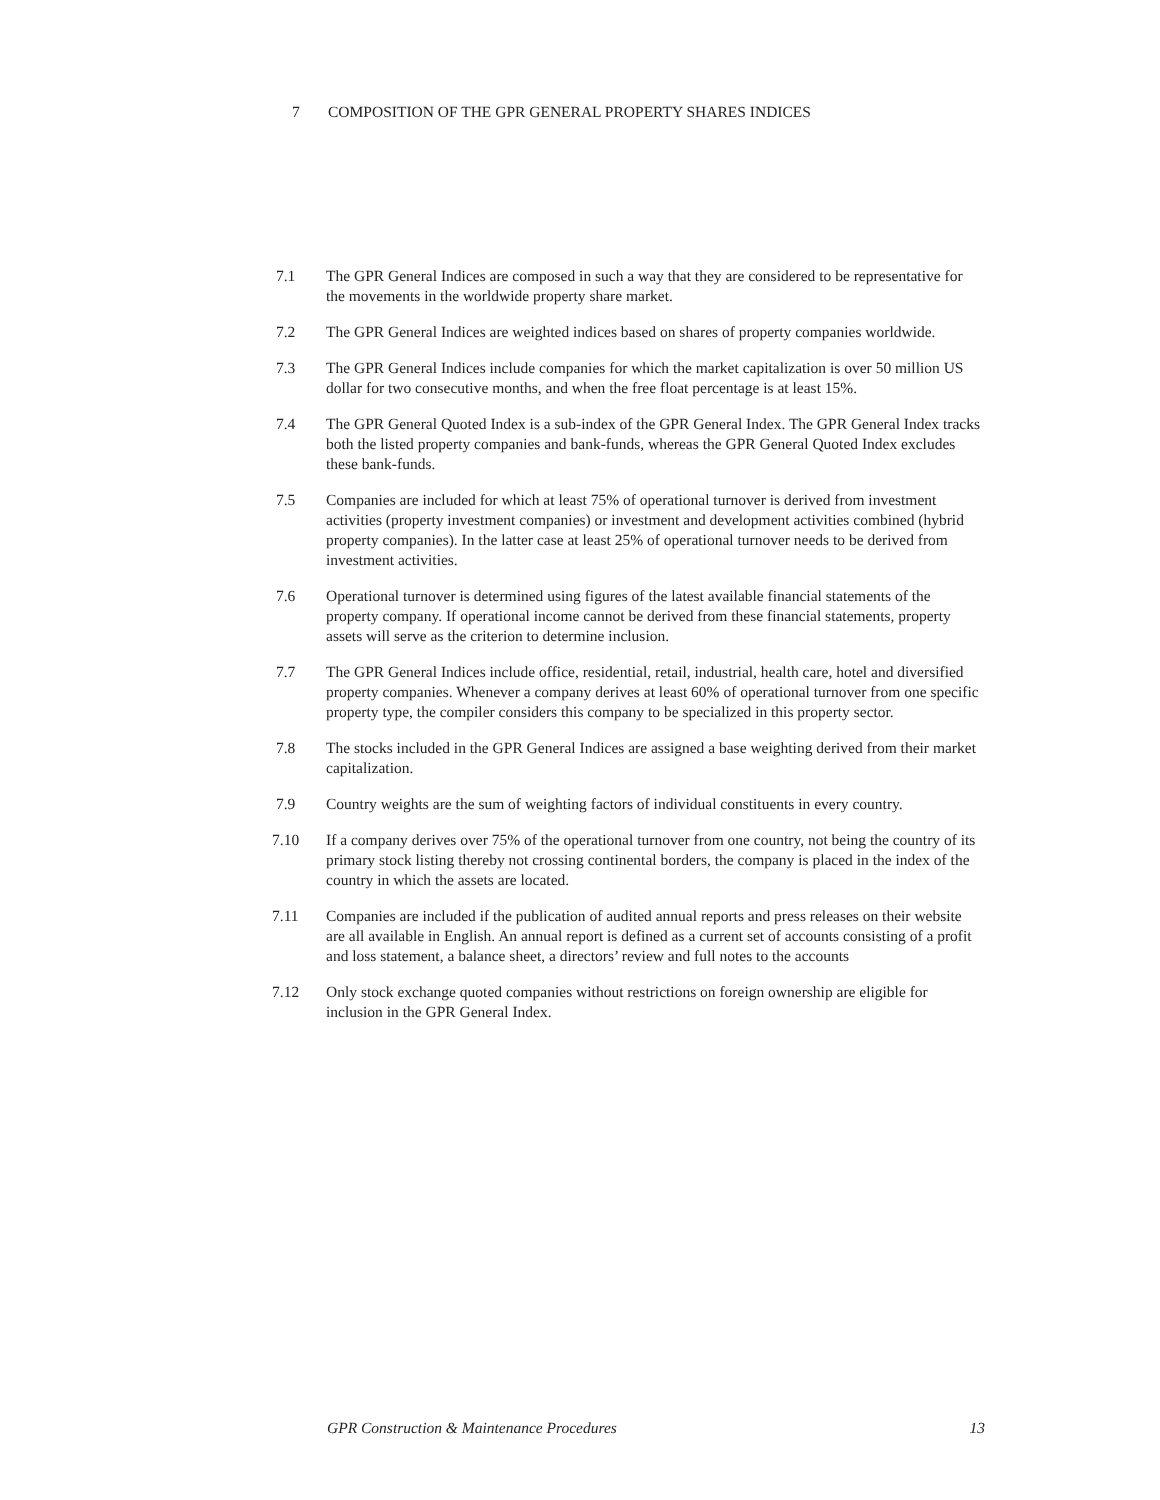7 COMPOSITION OF THE GPR GENERAL PROPERTY SHARES INDICES
7.1 The GPR General Indices are composed in such a way that they are considered to be representative for the movements in the worldwide property share market.
7.2 The GPR General Indices are weighted indices based on shares of property companies worldwide.
7.3 The GPR General Indices include companies for which the market capitalization is over 50 million US dollar for two consecutive months, and when the free float percentage is at least 15%.
7.4 The GPR General Quoted Index is a sub-index of the GPR General Index. The GPR General Index tracks both the listed property companies and bank-funds, whereas the GPR General Quoted Index excludes these bank-funds.
7.5 Companies are included for which at least 75% of operational turnover is derived from investment activities (property investment companies) or investment and development activities combined (hybrid property companies). In the latter case at least 25% of operational turnover needs to be derived from investment activities.
7.6 Operational turnover is determined using figures of the latest available financial statements of the property company. If operational income cannot be derived from these financial statements, property assets will serve as the criterion to determine inclusion.
7.7 The GPR General Indices include office, residential, retail, industrial, health care, hotel and diversified property companies. Whenever a company derives at least 60% of operational turnover from one specific property type, the compiler considers this company to be specialized in this property sector.
7.8 The stocks included in the GPR General Indices are assigned a base weighting derived from their market capitalization.
7.9 Country weights are the sum of weighting factors of individual constituents in every country.
7.10 If a company derives over 75% of the operational turnover from one country, not being the country of its primary stock listing thereby not crossing continental borders, the company is placed in the index of the country in which the assets are located.
7.11 Companies are included if the publication of audited annual reports and press releases on their website are all available in English. An annual report is defined as a current set of accounts consisting of a profit and loss statement, a balance sheet, a directors’ review and full notes to the accounts
7.12 Only stock exchange quoted companies without restrictions on foreign ownership are eligible for inclusion in the GPR General Index.
GPR Construction & Maintenance Procedures 13